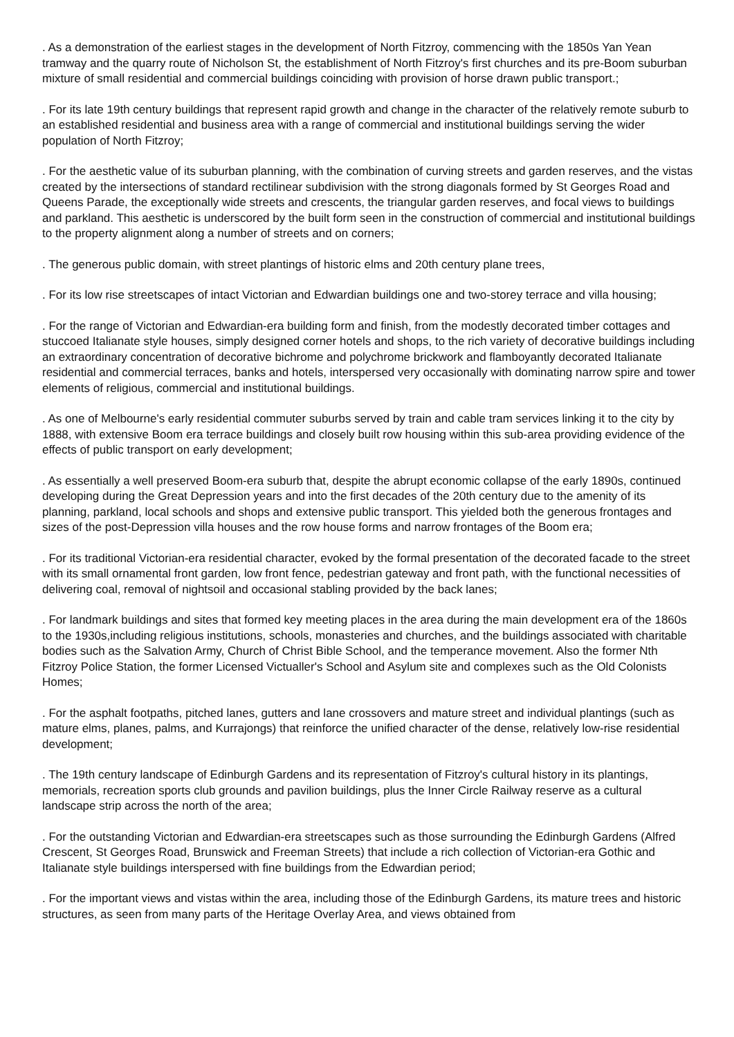. As a demonstration of the earliest stages in the development of North Fitzroy, commencing with the 1850s Yan Yean tramway and the quarry route of Nicholson St, the establishment of North Fitzroy's first churches and its pre-Boom suburban mixture of small residential and commercial buildings coinciding with provision of horse drawn public transport.;
. For its late 19th century buildings that represent rapid growth and change in the character of the relatively remote suburb to an established residential and business area with a range of commercial and institutional buildings serving the wider population of North Fitzroy;
. For the aesthetic value of its suburban planning, with the combination of curving streets and garden reserves, and the vistas created by the intersections of standard rectilinear subdivision with the strong diagonals formed by St Georges Road and Queens Parade, the exceptionally wide streets and crescents, the triangular garden reserves, and focal views to buildings and parkland. This aesthetic is underscored by the built form seen in the construction of commercial and institutional buildings to the property alignment along a number of streets and on corners;
. The generous public domain, with street plantings of historic elms and 20th century plane trees,
. For its low rise streetscapes of intact Victorian and Edwardian buildings one and two-storey terrace and villa housing;
. For the range of Victorian and Edwardian-era building form and finish, from the modestly decorated timber cottages and stuccoed Italianate style houses, simply designed corner hotels and shops, to the rich variety of decorative buildings including an extraordinary concentration of decorative bichrome and polychrome brickwork and flamboyantly decorated Italianate residential and commercial terraces, banks and hotels, interspersed very occasionally with dominating narrow spire and tower elements of religious, commercial and institutional buildings.
. As one of Melbourne's early residential commuter suburbs served by train and cable tram services linking it to the city by 1888, with extensive Boom era terrace buildings and closely built row housing within this sub-area providing evidence of the effects of public transport on early development;
. As essentially a well preserved Boom-era suburb that, despite the abrupt economic collapse of the early 1890s, continued developing during the Great Depression years and into the first decades of the 20th century due to the amenity of its planning, parkland, local schools and shops and extensive public transport. This yielded both the generous frontages and sizes of the post-Depression villa houses and the row house forms and narrow frontages of the Boom era;
. For its traditional Victorian-era residential character, evoked by the formal presentation of the decorated facade to the street with its small ornamental front garden, low front fence, pedestrian gateway and front path, with the functional necessities of delivering coal, removal of nightsoil and occasional stabling provided by the back lanes;
. For landmark buildings and sites that formed key meeting places in the area during the main development era of the 1860s to the 1930s,including religious institutions, schools, monasteries and churches, and the buildings associated with charitable bodies such as the Salvation Army, Church of Christ Bible School, and the temperance movement. Also the former Nth Fitzroy Police Station, the former Licensed Victualler's School and Asylum site and complexes such as the Old Colonists Homes;
. For the asphalt footpaths, pitched lanes, gutters and lane crossovers and mature street and individual plantings (such as mature elms, planes, palms, and Kurrajongs) that reinforce the unified character of the dense, relatively low-rise residential development;
. The 19th century landscape of Edinburgh Gardens and its representation of Fitzroy's cultural history in its plantings, memorials, recreation sports club grounds and pavilion buildings, plus the Inner Circle Railway reserve as a cultural landscape strip across the north of the area;
. For the outstanding Victorian and Edwardian-era streetscapes such as those surrounding the Edinburgh Gardens (Alfred Crescent, St Georges Road, Brunswick and Freeman Streets) that include a rich collection of Victorian-era Gothic and Italianate style buildings interspersed with fine buildings from the Edwardian period;
. For the important views and vistas within the area, including those of the Edinburgh Gardens, its mature trees and historic structures, as seen from many parts of the Heritage Overlay Area, and views obtained from